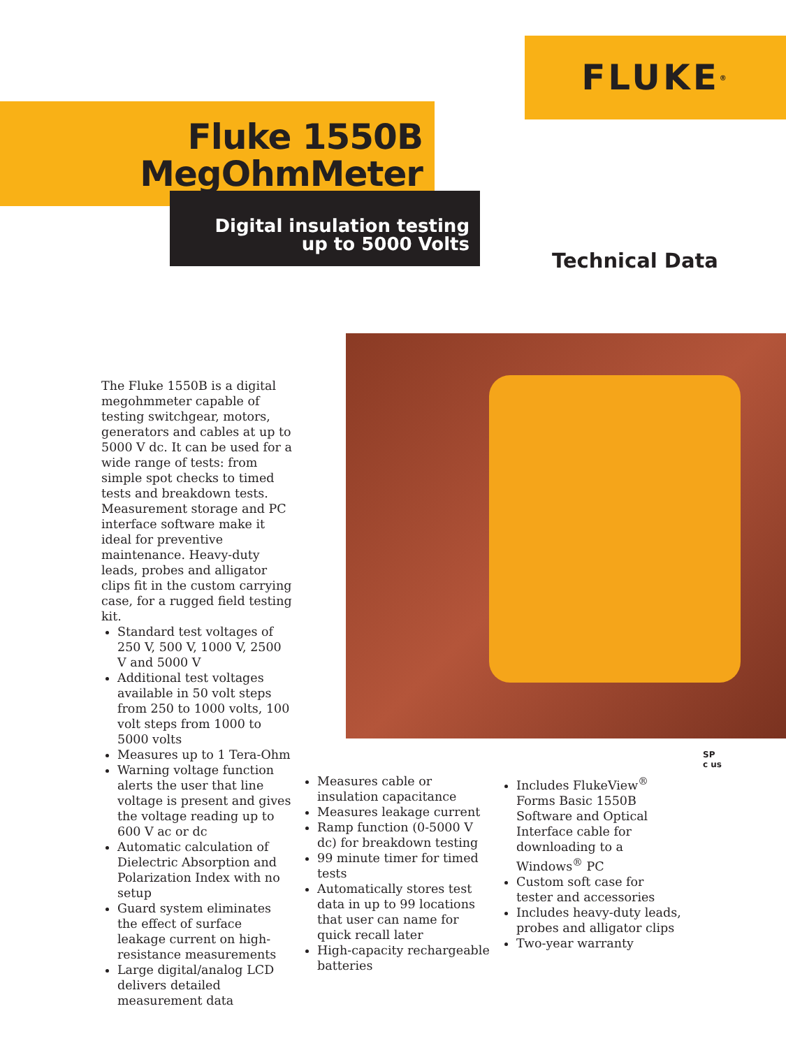FLUKE ®
Fluke 1550B
MegOhmMeter
Digital insulation testing
up to 5000 Volts
Technical Data
The Fluke 1550B is a digital megohmmeter capable of testing switchgear, motors, generators and cables at up to 5000 V dc. It can be used for a wide range of tests: from simple spot checks to timed tests and breakdown tests. Measurement storage and PC interface software make it ideal for preventive maintenance. Heavy-duty leads, probes and alligator clips fit in the custom carrying case, for a rugged field testing kit.
Standard test voltages of 250 V, 500 V, 1000 V, 2500 V and 5000 V
Additional test voltages available in 50 volt steps from 250 to 1000 volts, 100 volt steps from 1000 to 5000 volts
Measures up to 1 Tera-Ohm
Warning voltage function alerts the user that line voltage is present and gives the voltage reading up to 600 V ac or dc
Automatic calculation of Dielectric Absorption and Polarization Index with no setup
Guard system eliminates the effect of surface leakage current on high-resistance measurements
Large digital/analog LCD delivers detailed measurement data
Measures cable or insulation capacitance
Measures leakage current
Ramp function (0-5000 V dc) for breakdown testing
99 minute timer for timed tests
Automatically stores test data in up to 99 locations that user can name for quick recall later
High-capacity rechargeable batteries
Includes FlukeView<sup>®</sup> Forms Basic 1550B Software and Optical Interface cable for downloading to a Windows<sup>®</sup> PC
Custom soft case for tester and accessories
Includes heavy-duty leads, probes and alligator clips
Two-year warranty
SP
c us